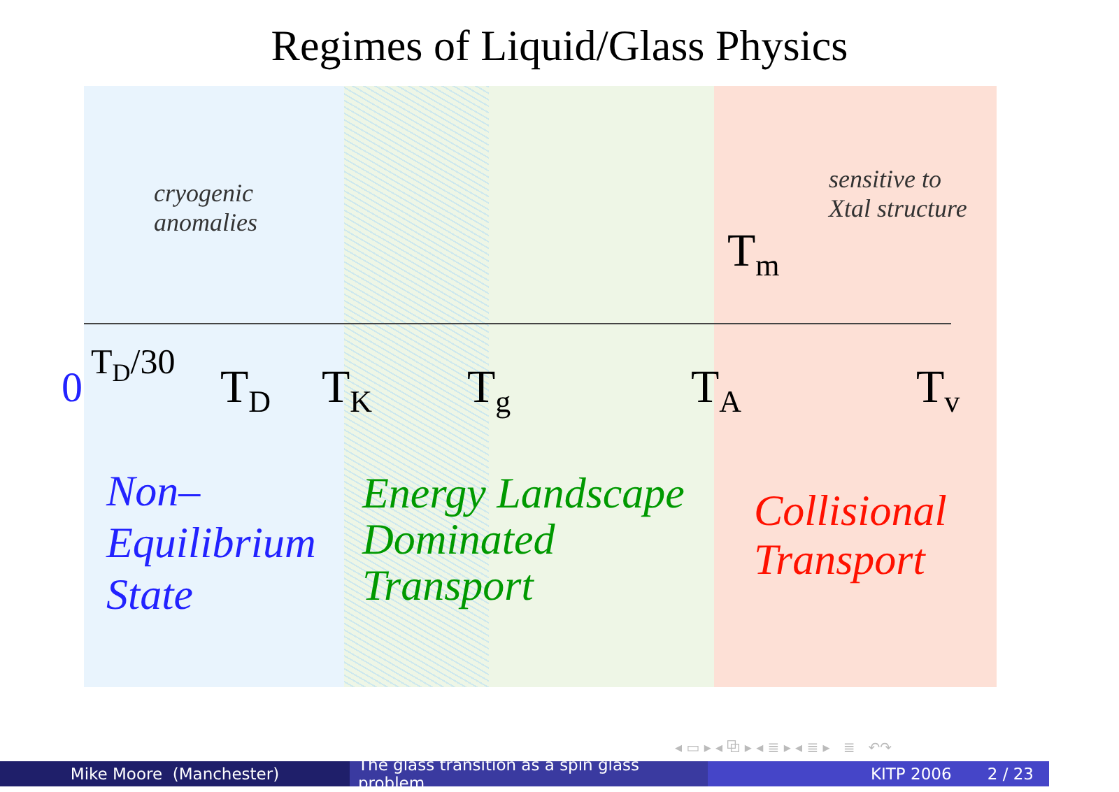Regimes of Liquid/Glass Physics
cryogenic
anomalies
sensitive to
Xtal structure
T<sub>m</sub>
0
T<sub>D</sub>/30 T<sub>D</sub> T<sub>K</sub> T<sub>g</sub> T<sub>A</sub> T<sub>v</sub>
Non–
Equilibrium
State
Energy Landscape
Dominated
Transport
Collisional
Transport
◂ ▭ ▸ ◂ ⧉ ▸ ◂ ≣ ▸ ◂ ≣ ▸ ≣ ↶↷
Mike Moore (Manchester) The glass transition as a spin glass problem
KITP 2006 2 / 23